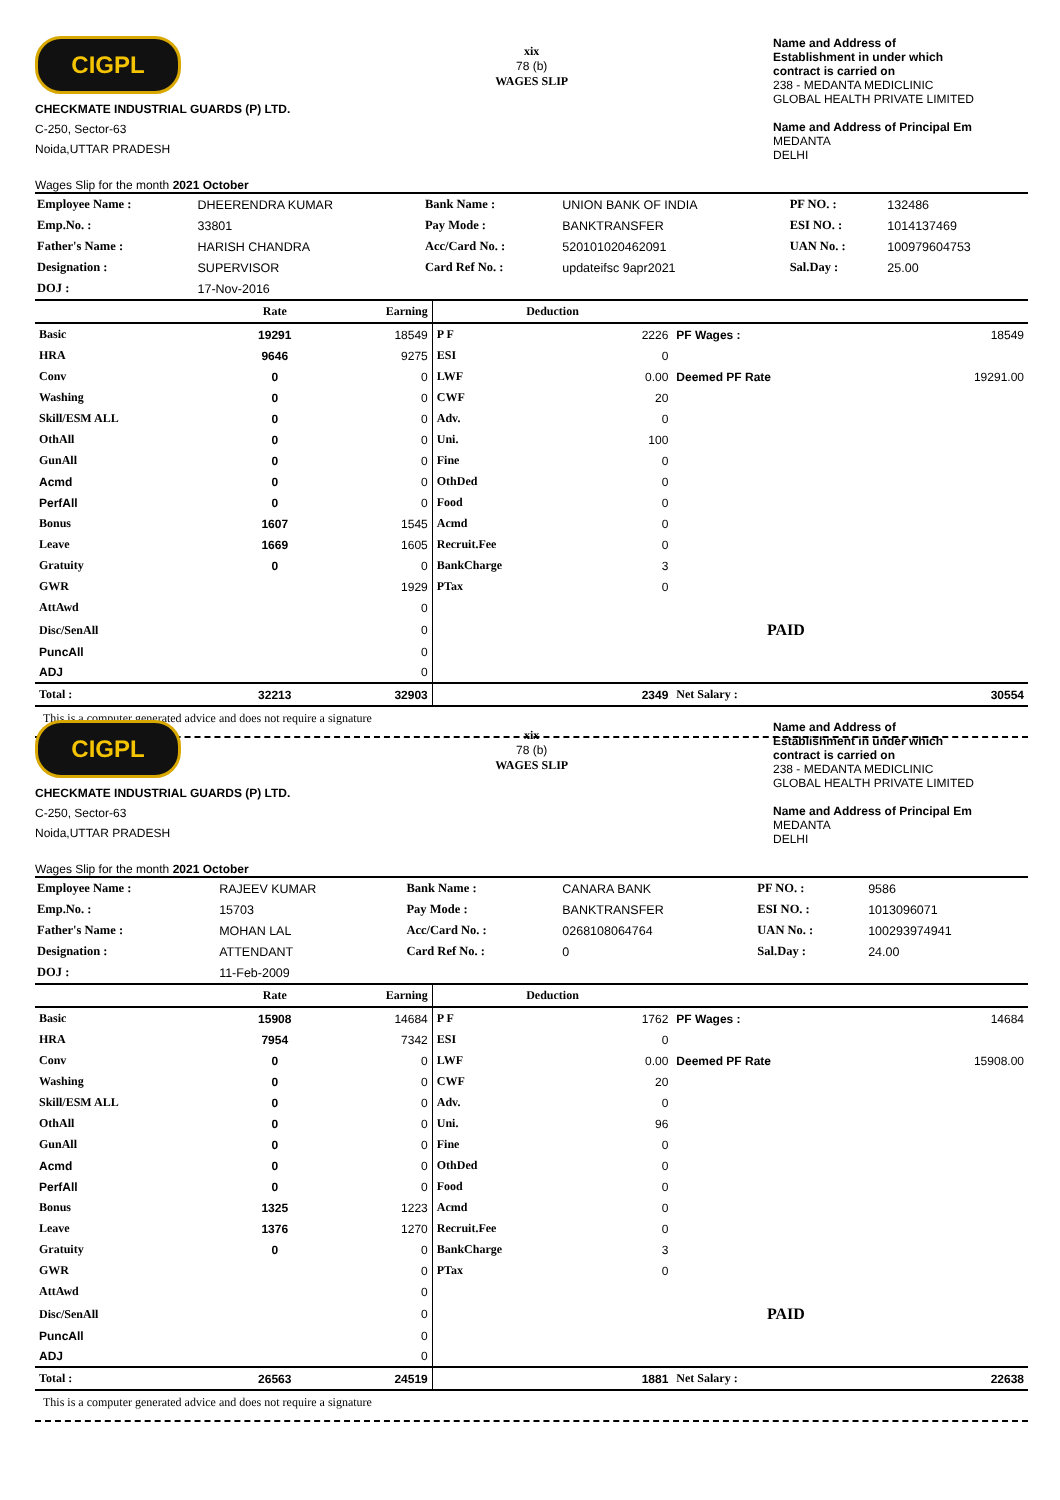CIGPL
CHECKMATE INDUSTRIAL GUARDS (P) LTD.
C-250, Sector-63
Noida,UTTAR PRADESH
Wages Slip for the month 2021 October
xix
78 (b)
WAGES SLIP
Name and Address of
Establishment in under which
contract is carried on
238 - MEDANTA MEDICLINIC
GLOBAL HEALTH PRIVATE LIMITED
Name and Address of Principal Em
MEDANTA
DELHI
| Employee Name : | DHEERENDRA KUMAR | Bank Name : | UNION BANK OF INDIA | PF NO. : | 132486 |
| Emp.No. : | 33801 | Pay Mode : | BANKTRANSFER | ESI NO. : | 1014137469 |
| Father's Name : | HARISH CHANDRA | Acc/Card No. : | 520101020462091 | UAN No. : | 100979604753 |
| Designation : | SUPERVISOR | Card Ref No. : | updateifsc 9apr2021 | Sal.Day : | 25.00 |
| DOJ : | 17-Nov-2016 | | | | |
| | Rate | Earning | Deduction | | | |
| --- | --- | --- | --- | --- | --- | --- |
| Basic | 19291 | 18549 | P F | 2226 | PF Wages : | 18549 |
| HRA | 9646 | 9275 | ESI | 0 | | |
| Conv | 0 | 0 | LWF | 0.00 | Deemed PF Rate | 19291.00 |
| Washing | 0 | 0 | CWF | 20 | | |
| Skill/ESM ALL | 0 | 0 | Adv. | 0 | | |
| OthAll | 0 | 0 | Uni. | 100 | | |
| GunAll | 0 | 0 | Fine | 0 | | |
| Acmd | 0 | 0 | OthDed | 0 | | |
| PerfAll | 0 | 0 | Food | 0 | | |
| Bonus | 1607 | 1545 | Acmd | 0 | | |
| Leave | 1669 | 1605 | Recruit.Fee | 0 | | |
| Gratuity | 0 | 0 | BankCharge | 3 | | |
| GWR | | 1929 | PTax | 0 | | |
| AttAwd | | 0 | | | | |
| Disc/SenAll | | 0 | | | PAID | |
| PuncAll | | 0 | | | | |
| ADJ | | 0 | | | | |
| Total : | 32213 | 32903 | | 2349 | Net Salary : | 30554 |
This is a computer generated advice and does not require a signature
CIGPL
CHECKMATE INDUSTRIAL GUARDS (P) LTD.
C-250, Sector-63
Noida,UTTAR PRADESH
Wages Slip for the month 2021 October
xix
78 (b)
WAGES SLIP
Name and Address of
Establishment in under which
contract is carried on
238 - MEDANTA MEDICLINIC
GLOBAL HEALTH PRIVATE LIMITED
Name and Address of Principal Em
MEDANTA
DELHI
| Employee Name : | RAJEEV KUMAR | Bank Name : | CANARA BANK | PF NO. : | 9586 |
| Emp.No. : | 15703 | Pay Mode : | BANKTRANSFER | ESI NO. : | 1013096071 |
| Father's Name : | MOHAN LAL | Acc/Card No. : | 0268108064764 | UAN No. : | 100293974941 |
| Designation : | ATTENDANT | Card Ref No. : | 0 | Sal.Day : | 24.00 |
| DOJ : | 11-Feb-2009 | | | | |
| | Rate | Earning | Deduction | | | |
| --- | --- | --- | --- | --- | --- | --- |
| Basic | 15908 | 14684 | P F | 1762 | PF Wages : | 14684 |
| HRA | 7954 | 7342 | ESI | 0 | | |
| Conv | 0 | 0 | LWF | 0.00 | Deemed PF Rate | 15908.00 |
| Washing | 0 | 0 | CWF | 20 | | |
| Skill/ESM ALL | 0 | 0 | Adv. | 0 | | |
| OthAll | 0 | 0 | Uni. | 96 | | |
| GunAll | 0 | 0 | Fine | 0 | | |
| Acmd | 0 | 0 | OthDed | 0 | | |
| PerfAll | 0 | 0 | Food | 0 | | |
| Bonus | 1325 | 1223 | Acmd | 0 | | |
| Leave | 1376 | 1270 | Recruit.Fee | 0 | | |
| Gratuity | 0 | 0 | BankCharge | 3 | | |
| GWR | | 0 | PTax | 0 | | |
| AttAwd | | 0 | | | | |
| Disc/SenAll | | 0 | | | PAID | |
| PuncAll | | 0 | | | | |
| ADJ | | 0 | | | | |
| Total : | 26563 | 24519 | | 1881 | Net Salary : | 22638 |
This is a computer generated advice and does not require a signature